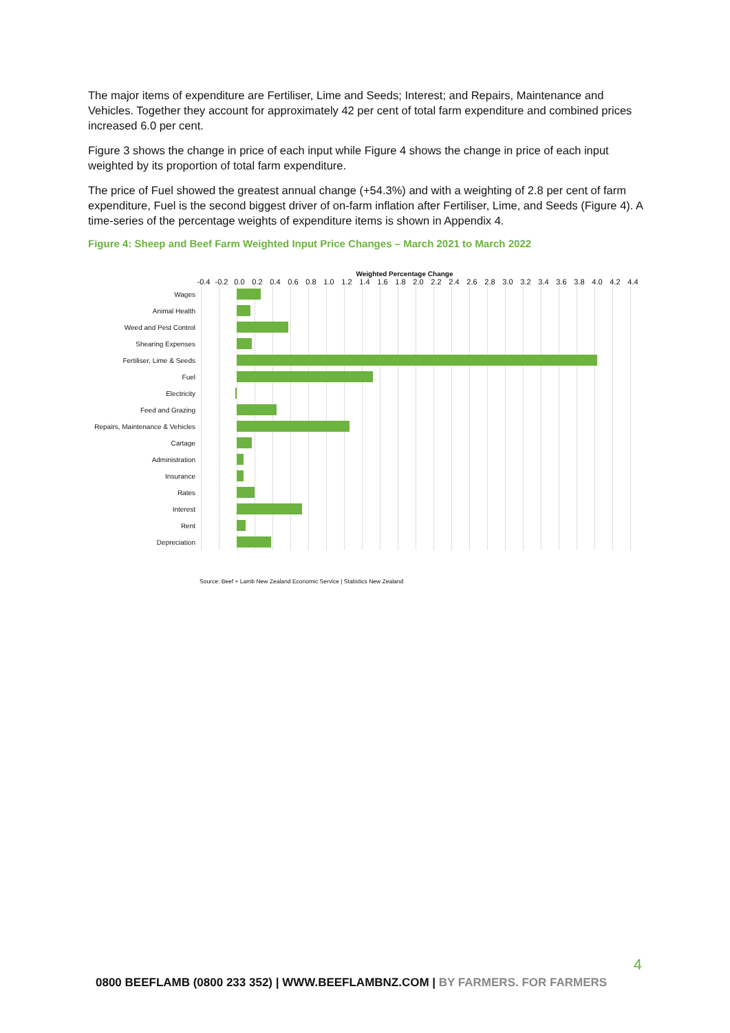The major items of expenditure are Fertiliser, Lime and Seeds; Interest; and Repairs, Maintenance and Vehicles. Together they account for approximately 42 per cent of total farm expenditure and combined prices increased 6.0 per cent.
Figure 3 shows the change in price of each input while Figure 4 shows the change in price of each input weighted by its proportion of total farm expenditure.
The price of Fuel showed the greatest annual change (+54.3%) and with a weighting of 2.8 per cent of farm expenditure, Fuel is the second biggest driver of on-farm inflation after Fertiliser, Lime, and Seeds (Figure 4). A time-series of the percentage weights of expenditure items is shown in Appendix 4.
Figure 4: Sheep and Beef Farm Weighted Input Price Changes – March 2021 to March 2022
Weighted Percentage Change
-0.4 -0.2 0.0 0.2 0.4 0.6 0.8 1.0 1.2 1.4 1.6 1.8 2.0 2.2 2.4 2.6 2.8 3.0 3.2 3.4 3.6 3.8 4.0 4.2 4.4
Wages
Animal Health
Weed and Pest Control
Shearing Expenses
Fertiliser, Lime & Seeds
Fuel
Electricity
Feed and Grazing
Repairs, Maintenance & Vehicles
Cartage
Administration
Insurance
Rates
Interest
Rent
Depreciation
Source: Beef + Lamb New Zealand Economic Service | Statistics New Zealand
4
0800 BEEFLAMB (0800 233 352) | WWW.BEEFLAMBNZ.COM | BY FARMERS. FOR FARMERS